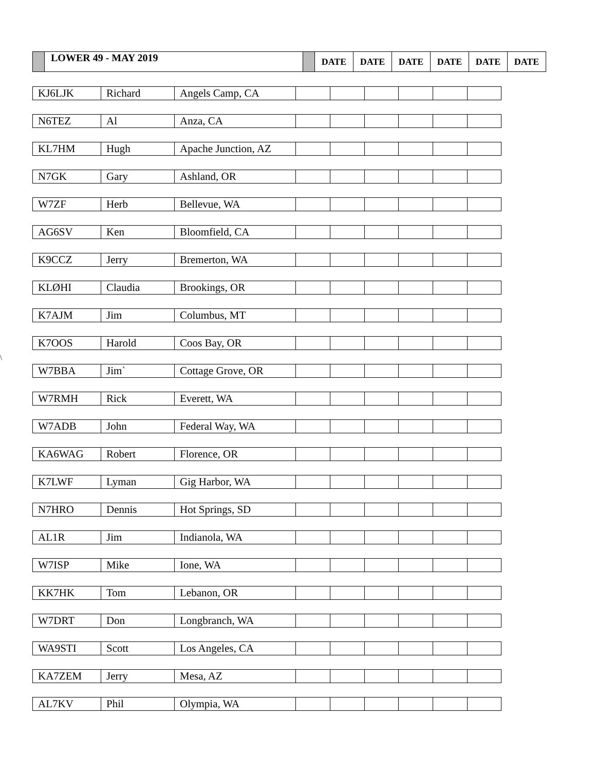| | LOWER 49 - MAY 2019 | | DATE | DATE | DATE | DATE | DATE | DATE |
\
| KJ6LJK | Richard | Angels Camp, CA | | | | | | |
| N6TEZ | Al | Anza, CA | | | | | | |
| KL7HM | Hugh | Apache Junction, AZ | | | | | | |
| N7GK | Gary | Ashland, OR | | | | | | |
| W7ZF | Herb | Bellevue, WA | | | | | | |
| AG6SV | Ken | Bloomfield, CA | | | | | | |
| K9CCZ | Jerry | Bremerton, WA | | | | | | |
| KLØHI | Claudia | Brookings, OR | | | | | | |
| K7AJM | Jim | Columbus, MT | | | | | | |
| K7OOS | Harold | Coos Bay, OR | | | | | | |
| W7BBA | Jim` | Cottage Grove, OR | | | | | | |
| W7RMH | Rick | Everett, WA | | | | | | |
| W7ADB | John | Federal Way, WA | | | | | | |
| KA6WAG | Robert | Florence, OR | | | | | | |
| K7LWF | Lyman | Gig Harbor, WA | | | | | | |
| N7HRO | Dennis | Hot Springs, SD | | | | | | |
| AL1R | Jim | Indianola, WA | | | | | | |
| W7ISP | Mike | Ione, WA | | | | | | |
| KK7HK | Tom | Lebanon, OR | | | | | | |
| W7DRT | Don | Longbranch, WA | | | | | | |
| WA9STI | Scott | Los Angeles, CA | | | | | | |
| KA7ZEM | Jerry | Mesa, AZ | | | | | | |
| AL7KV | Phil | Olympia, WA | | | | | | |